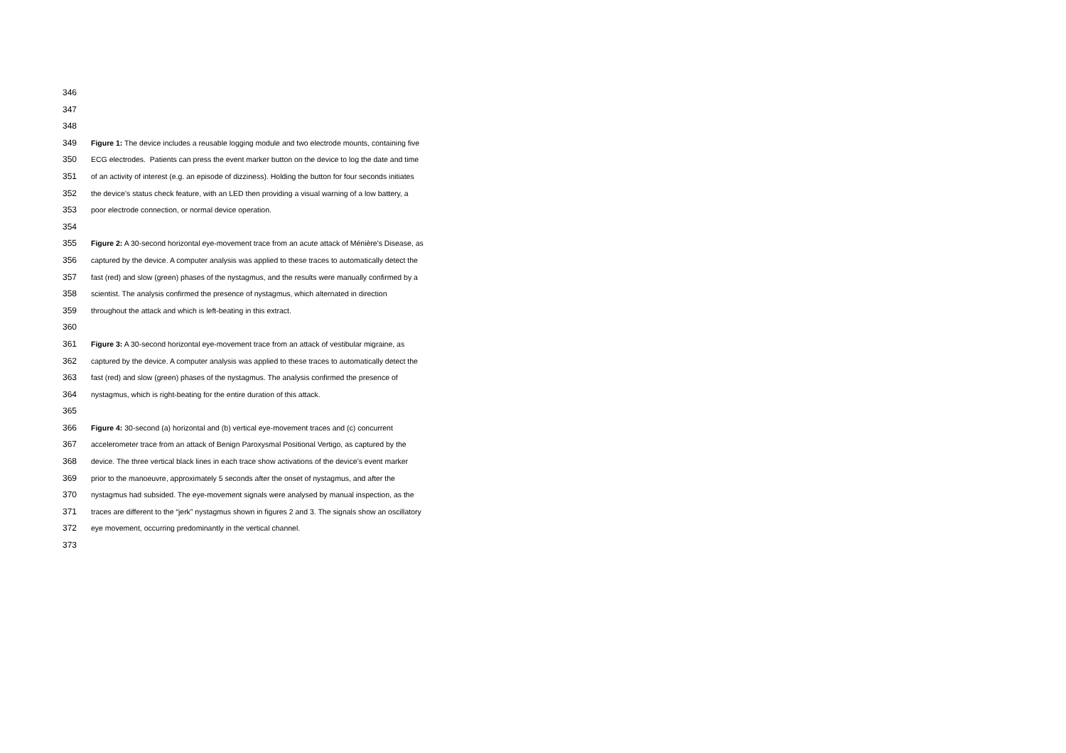346
347
348
349 Figure 1: The device includes a reusable logging module and two electrode mounts, containing five
350 ECG electrodes. Patients can press the event marker button on the device to log the date and time
351 of an activity of interest (e.g. an episode of dizziness). Holding the button for four seconds initiates
352 the device’s status check feature, with an LED then providing a visual warning of a low battery, a
353 poor electrode connection, or normal device operation.
354
355 Figure 2: A 30-second horizontal eye-movement trace from an acute attack of Ménière's Disease, as
356 captured by the device. A computer analysis was applied to these traces to automatically detect the
357 fast (red) and slow (green) phases of the nystagmus, and the results were manually confirmed by a
358 scientist. The analysis confirmed the presence of nystagmus, which alternated in direction
359 throughout the attack and which is left-beating in this extract.
360
361 Figure 3: A 30-second horizontal eye-movement trace from an attack of vestibular migraine, as
362 captured by the device. A computer analysis was applied to these traces to automatically detect the
363 fast (red) and slow (green) phases of the nystagmus. The analysis confirmed the presence of
364 nystagmus, which is right-beating for the entire duration of this attack.
365
366 Figure 4: 30-second (a) horizontal and (b) vertical eye-movement traces and (c) concurrent
367 accelerometer trace from an attack of Benign Paroxysmal Positional Vertigo, as captured by the
368 device. The three vertical black lines in each trace show activations of the device’s event marker
369 prior to the manoeuvre, approximately 5 seconds after the onset of nystagmus, and after the
370 nystagmus had subsided. The eye-movement signals were analysed by manual inspection, as the
371 traces are different to the “jerk” nystagmus shown in figures 2 and 3. The signals show an oscillatory
372 eye movement, occurring predominantly in the vertical channel.
373